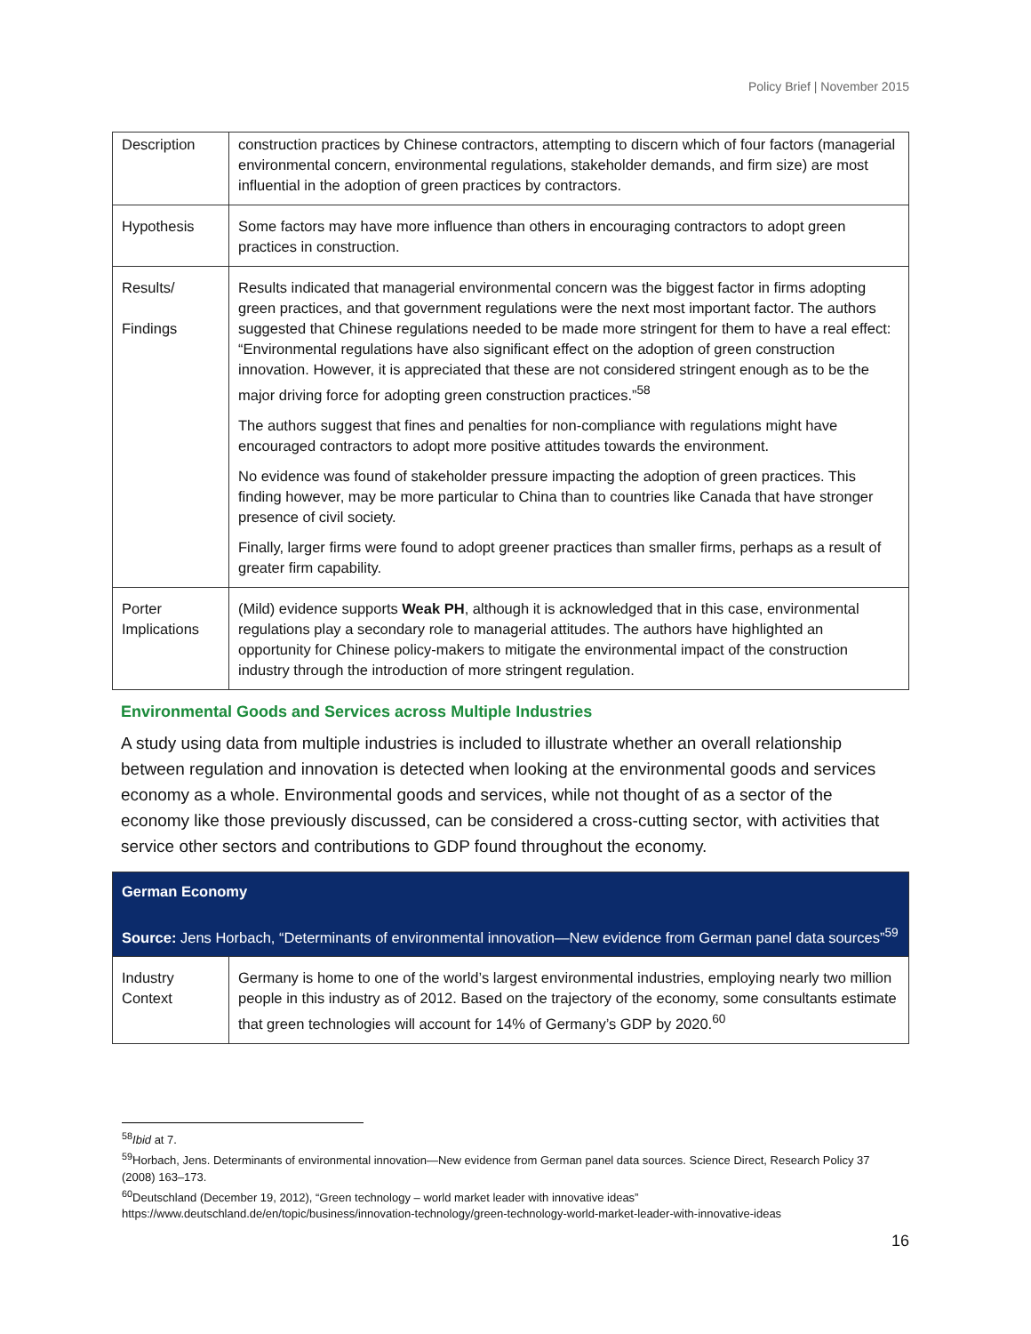Policy Brief | November 2015
| Description | construction practices by Chinese contractors, attempting to discern which of four factors (managerial environmental concern, environmental regulations, stakeholder demands, and firm size) are most influential in the adoption of green practices by contractors. |
| Hypothesis | Some factors may have more influence than others in encouraging contractors to adopt green practices in construction. |
| Results/ Findings | Results indicated that managerial environmental concern was the biggest factor in firms adopting green practices, and that government regulations were the next most important factor. The authors suggested that Chinese regulations needed to be made more stringent for them to have a real effect: “Environmental regulations have also significant effect on the adoption of green construction innovation. However, it is appreciated that these are not considered stringent enough as to be the major driving force for adopting green construction practices.”<sup>58</sup> The authors suggest that fines and penalties for non-compliance with regulations might have encouraged contractors to adopt more positive attitudes towards the environment. No evidence was found of stakeholder pressure impacting the adoption of green practices. This finding however, may be more particular to China than to countries like Canada that have stronger presence of civil society. Finally, larger firms were found to adopt greener practices than smaller firms, perhaps as a result of greater firm capability. |
| Porter Implications | (Mild) evidence supports Weak PH , although it is acknowledged that in this case, environmental regulations play a secondary role to managerial attitudes. The authors have highlighted an opportunity for Chinese policy-makers to mitigate the environmental impact of the construction industry through the introduction of more stringent regulation. |
Environmental Goods and Services across Multiple Industries
A study using data from multiple industries is included to illustrate whether an overall relationship between regulation and innovation is detected when looking at the environmental goods and services economy as a whole. Environmental goods and services, while not thought of as a sector of the economy like those previously discussed, can be considered a cross-cutting sector, with activities that service other sectors and contributions to GDP found throughout the economy.
| German Economy Source: Jens Horbach, “Determinants of environmental innovation—New evidence from German panel data sources”<sup>59</sup> | |
| --- | --- |
| Industry Context | Germany is home to one of the world’s largest environmental industries, employing nearly two million people in this industry as of 2012. Based on the trajectory of the economy, some consultants estimate that green technologies will account for 14% of Germany’s GDP by 2020.<sup>60</sup> |
<sup>58</sup> Ibid at 7.
<sup>59</sup> Horbach, Jens. Determinants of environmental innovation—New evidence from German panel data sources. Science Direct, Research Policy 37 (2008) 163–173.
<sup>60</sup> Deutschland (December 19, 2012), “Green technology – world market leader with innovative ideas” https://www.deutschland.de/en/topic/business/innovation-technology/green-technology-world-market-leader-with-innovative-ideas
16